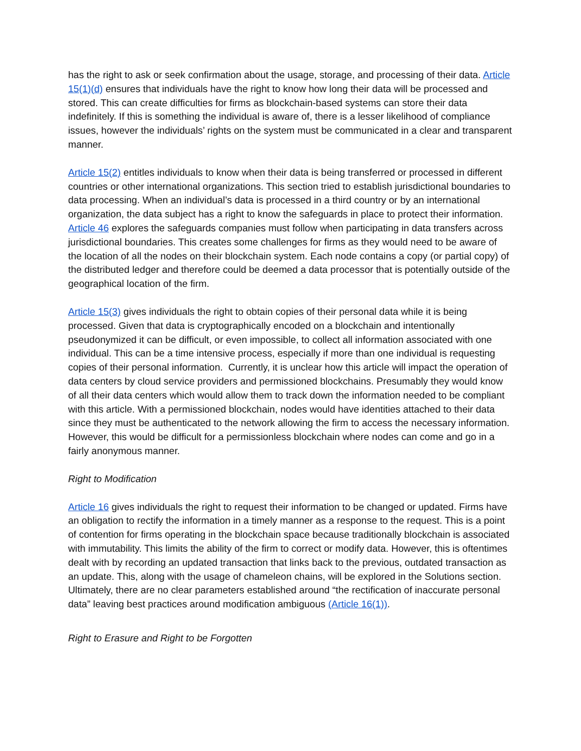has the right to ask or seek confirmation about the usage, storage, and processing of their data. Article 15(1)(d) ensures that individuals have the right to know how long their data will be processed and stored. This can create difficulties for firms as blockchain-based systems can store their data indefinitely. If this is something the individual is aware of, there is a lesser likelihood of compliance issues, however the individuals’ rights on the system must be communicated in a clear and transparent manner.
Article 15(2) entitles individuals to know when their data is being transferred or processed in different countries or other international organizations. This section tried to establish jurisdictional boundaries to data processing. When an individual’s data is processed in a third country or by an international organization, the data subject has a right to know the safeguards in place to protect their information. Article 46 explores the safeguards companies must follow when participating in data transfers across jurisdictional boundaries. This creates some challenges for firms as they would need to be aware of the location of all the nodes on their blockchain system. Each node contains a copy (or partial copy) of the distributed ledger and therefore could be deemed a data processor that is potentially outside of the geographical location of the firm.
Article 15(3) gives individuals the right to obtain copies of their personal data while it is being processed. Given that data is cryptographically encoded on a blockchain and intentionally pseudonymized it can be difficult, or even impossible, to collect all information associated with one individual. This can be a time intensive process, especially if more than one individual is requesting copies of their personal information. Currently, it is unclear how this article will impact the operation of data centers by cloud service providers and permissioned blockchains. Presumably they would know of all their data centers which would allow them to track down the information needed to be compliant with this article. With a permissioned blockchain, nodes would have identities attached to their data since they must be authenticated to the network allowing the firm to access the necessary information. However, this would be difficult for a permissionless blockchain where nodes can come and go in a fairly anonymous manner.
Right to Modification
Article 16 gives individuals the right to request their information to be changed or updated. Firms have an obligation to rectify the information in a timely manner as a response to the request. This is a point of contention for firms operating in the blockchain space because traditionally blockchain is associated with immutability. This limits the ability of the firm to correct or modify data. However, this is oftentimes dealt with by recording an updated transaction that links back to the previous, outdated transaction as an update. This, along with the usage of chameleon chains, will be explored in the Solutions section. Ultimately, there are no clear parameters established around “the rectification of inaccurate personal data” leaving best practices around modification ambiguous (Article 16(1)).
Right to Erasure and Right to be Forgotten